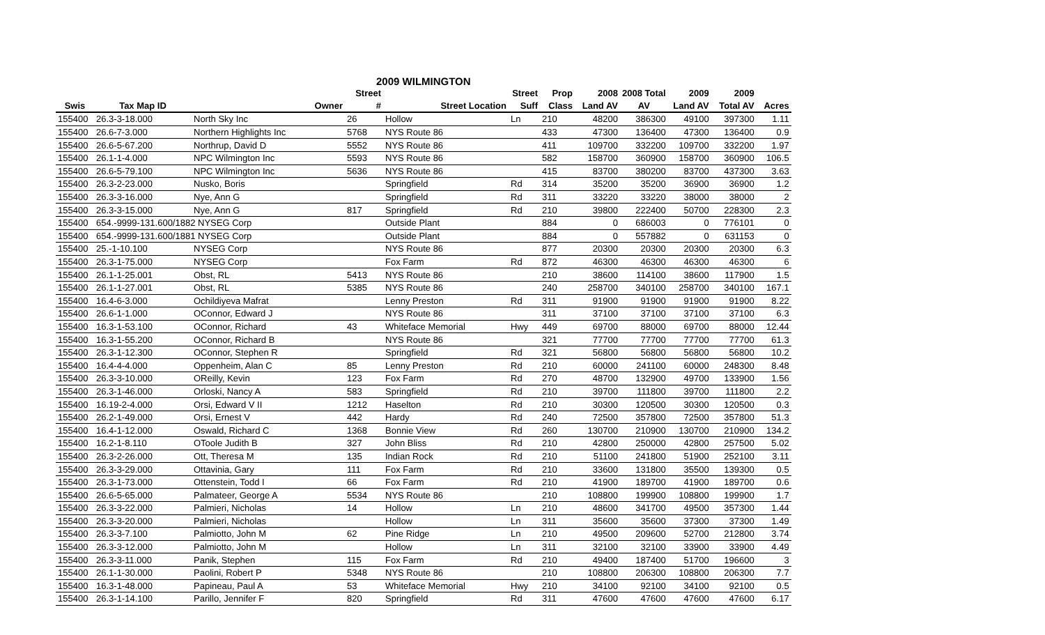2009 WILMINGTON
| | | | Street | | Street | Prop | 2008 | 2008 Total | 2009 | 2009 | |
| --- | --- | --- | --- | --- | --- | --- | --- | --- | --- | --- | --- |
| Swis | Tax Map ID | Owner | # | Street Location | Suff | Class | Land AV | AV | Land AV | Total AV | Acres |
| 155400 | 26.3-3-18.000 | North Sky Inc | 26 | Hollow | Ln | 210 | 48200 | 386300 | 49100 | 397300 | 1.11 |
| 155400 | 26.6-7-3.000 | Northern Highlights Inc | 5768 | NYS Route 86 | | 433 | 47300 | 136400 | 47300 | 136400 | 0.9 |
| 155400 | 26.6-5-67.200 | Northrup, David D | 5552 | NYS Route 86 | | 411 | 109700 | 332200 | 109700 | 332200 | 1.97 |
| 155400 | 26.1-1-4.000 | NPC Wilmington Inc | 5593 | NYS Route 86 | | 582 | 158700 | 360900 | 158700 | 360900 | 106.5 |
| 155400 | 26.6-5-79.100 | NPC Wilmington Inc | 5636 | NYS Route 86 | | 415 | 83700 | 380200 | 83700 | 437300 | 3.63 |
| 155400 | 26.3-2-23.000 | Nusko, Boris | | Springfield | Rd | 314 | 35200 | 35200 | 36900 | 36900 | 1.2 |
| 155400 | 26.3-3-16.000 | Nye, Ann G | | Springfield | Rd | 311 | 33220 | 33220 | 38000 | 38000 | 2 |
| 155400 | 26.3-3-15.000 | Nye, Ann G | 817 | Springfield | Rd | 210 | 39800 | 222400 | 50700 | 228300 | 2.3 |
| 155400 | 654.-9999-131.600/1882 NYSEG Corp | | | Outside Plant | | 884 | 0 | 686003 | 0 | 776101 | 0 |
| 155400 | 654.-9999-131.600/1881 NYSEG Corp | | | Outside Plant | | 884 | 0 | 557882 | 0 | 631153 | 0 |
| 155400 | 25.-1-10.100 | NYSEG Corp | | NYS Route 86 | | 877 | 20300 | 20300 | 20300 | 20300 | 6.3 |
| 155400 | 26.3-1-75.000 | NYSEG Corp | | Fox Farm | Rd | 872 | 46300 | 46300 | 46300 | 46300 | 6 |
| 155400 | 26.1-1-25.001 | Obst, RL | 5413 | NYS Route 86 | | 210 | 38600 | 114100 | 38600 | 117900 | 1.5 |
| 155400 | 26.1-1-27.001 | Obst, RL | 5385 | NYS Route 86 | | 240 | 258700 | 340100 | 258700 | 340100 | 167.1 |
| 155400 | 16.4-6-3.000 | Ochildiyeva Mafrat | | Lenny Preston | Rd | 311 | 91900 | 91900 | 91900 | 91900 | 8.22 |
| 155400 | 26.6-1-1.000 | OConnor, Edward J | | NYS Route 86 | | 311 | 37100 | 37100 | 37100 | 37100 | 6.3 |
| 155400 | 16.3-1-53.100 | OConnor, Richard | 43 | Whiteface Memorial | Hwy | 449 | 69700 | 88000 | 69700 | 88000 | 12.44 |
| 155400 | 16.3-1-55.200 | OConnor, Richard B | | NYS Route 86 | | 321 | 77700 | 77700 | 77700 | 77700 | 61.3 |
| 155400 | 26.3-1-12.300 | OConnor, Stephen R | | Springfield | Rd | 321 | 56800 | 56800 | 56800 | 56800 | 10.2 |
| 155400 | 16.4-4-4.000 | Oppenheim, Alan C | 85 | Lenny Preston | Rd | 210 | 60000 | 241100 | 60000 | 248300 | 8.48 |
| 155400 | 26.3-3-10.000 | OReilly, Kevin | 123 | Fox Farm | Rd | 270 | 48700 | 132900 | 49700 | 133900 | 1.56 |
| 155400 | 26.3-1-46.000 | Orloski, Nancy A | 583 | Springfield | Rd | 210 | 39700 | 111800 | 39700 | 111800 | 2.2 |
| 155400 | 16.19-2-4.000 | Orsi, Edward V II | 1212 | Haselton | Rd | 210 | 30300 | 120500 | 30300 | 120500 | 0.3 |
| 155400 | 26.2-1-49.000 | Orsi, Ernest V | 442 | Hardy | Rd | 240 | 72500 | 357800 | 72500 | 357800 | 51.3 |
| 155400 | 16.4-1-12.000 | Oswald, Richard C | 1368 | Bonnie View | Rd | 260 | 130700 | 210900 | 130700 | 210900 | 134.2 |
| 155400 | 16.2-1-8.110 | OToole Judith B | 327 | John Bliss | Rd | 210 | 42800 | 250000 | 42800 | 257500 | 5.02 |
| 155400 | 26.3-2-26.000 | Ott, Theresa M | 135 | Indian Rock | Rd | 210 | 51100 | 241800 | 51900 | 252100 | 3.11 |
| 155400 | 26.3-3-29.000 | Ottavinia, Gary | 111 | Fox Farm | Rd | 210 | 33600 | 131800 | 35500 | 139300 | 0.5 |
| 155400 | 26.3-1-73.000 | Ottenstein, Todd I | 66 | Fox Farm | Rd | 210 | 41900 | 189700 | 41900 | 189700 | 0.6 |
| 155400 | 26.6-5-65.000 | Palmateer, George A | 5534 | NYS Route 86 | | 210 | 108800 | 199900 | 108800 | 199900 | 1.7 |
| 155400 | 26.3-3-22.000 | Palmieri, Nicholas | 14 | Hollow | Ln | 210 | 48600 | 341700 | 49500 | 357300 | 1.44 |
| 155400 | 26.3-3-20.000 | Palmieri, Nicholas | | Hollow | Ln | 311 | 35600 | 35600 | 37300 | 37300 | 1.49 |
| 155400 | 26.3-3-7.100 | Palmiotto, John M | 62 | Pine Ridge | Ln | 210 | 49500 | 209600 | 52700 | 212800 | 3.74 |
| 155400 | 26.3-3-12.000 | Palmiotto, John M | | Hollow | Ln | 311 | 32100 | 32100 | 33900 | 33900 | 4.49 |
| 155400 | 26.3-3-11.000 | Panik, Stephen | 115 | Fox Farm | Rd | 210 | 49400 | 187400 | 51700 | 196600 | 3 |
| 155400 | 26.1-1-30.000 | Paolini, Robert P | 5348 | NYS Route 86 | | 210 | 108800 | 206300 | 108800 | 206300 | 7.7 |
| 155400 | 16.3-1-48.000 | Papineau, Paul A | 53 | Whiteface Memorial | Hwy | 210 | 34100 | 92100 | 34100 | 92100 | 0.5 |
| 155400 | 26.3-1-14.100 | Parillo, Jennifer F | 820 | Springfield | Rd | 311 | 47600 | 47600 | 47600 | 47600 | 6.17 |